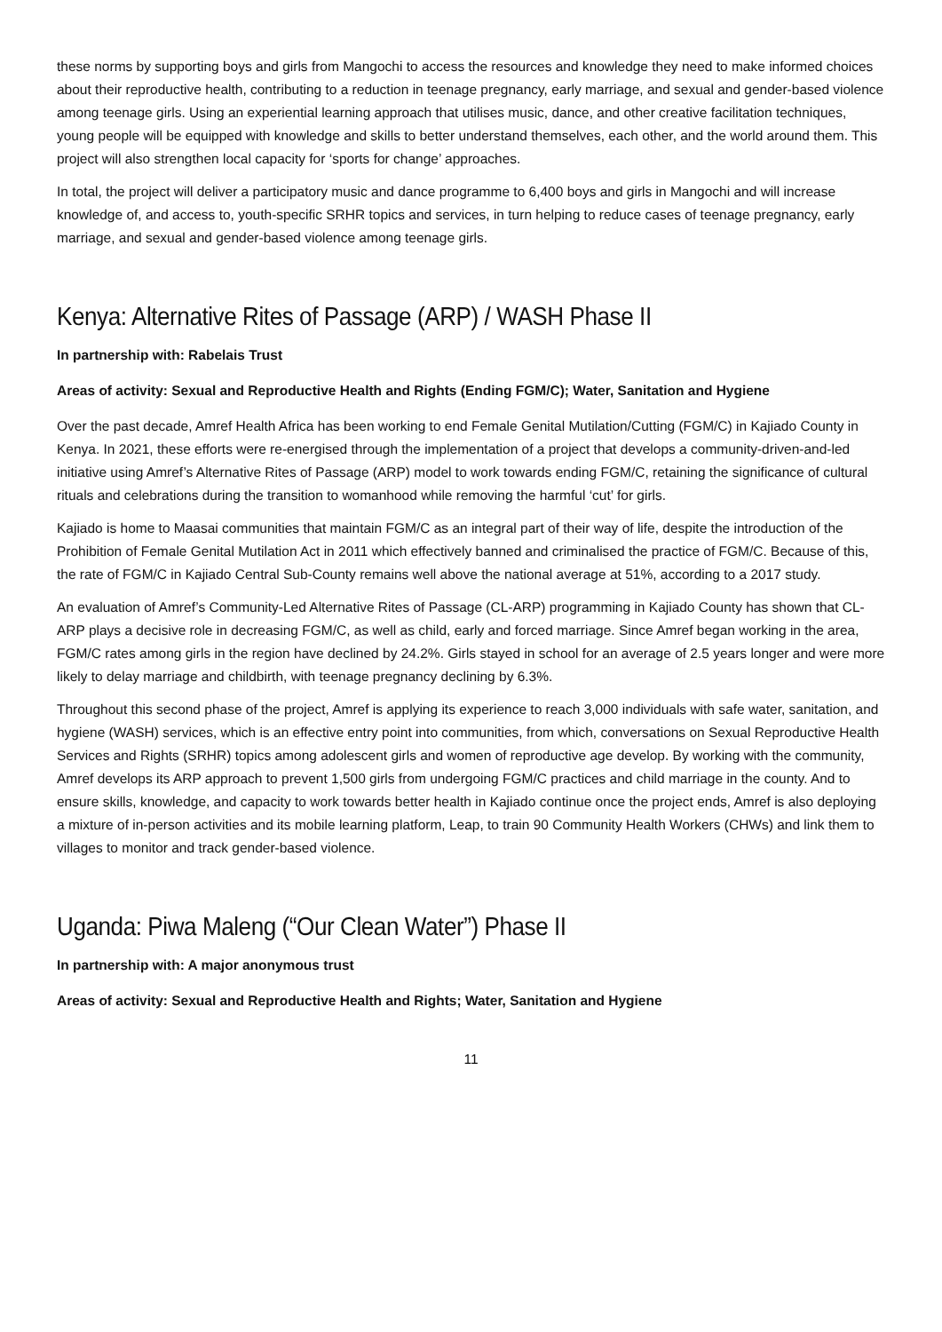these norms by supporting boys and girls from Mangochi to access the resources and knowledge they need to make informed choices about their reproductive health, contributing to a reduction in teenage pregnancy, early marriage, and sexual and gender-based violence among teenage girls. Using an experiential learning approach that utilises music, dance, and other creative facilitation techniques, young people will be equipped with knowledge and skills to better understand themselves, each other, and the world around them. This project will also strengthen local capacity for ‘sports for change’ approaches.
In total, the project will deliver a participatory music and dance programme to 6,400 boys and girls in Mangochi and will increase knowledge of, and access to, youth-specific SRHR topics and services, in turn helping to reduce cases of teenage pregnancy, early marriage, and sexual and gender-based violence among teenage girls.
Kenya: Alternative Rites of Passage (ARP) / WASH Phase II
In partnership with: Rabelais Trust
Areas of activity: Sexual and Reproductive Health and Rights (Ending FGM/C); Water, Sanitation and Hygiene
Over the past decade, Amref Health Africa has been working to end Female Genital Mutilation/Cutting (FGM/C) in Kajiado County in Kenya. In 2021, these efforts were re-energised through the implementation of a project that develops a community-driven-and-led initiative using Amref’s Alternative Rites of Passage (ARP) model to work towards ending FGM/C, retaining the significance of cultural rituals and celebrations during the transition to womanhood while removing the harmful ‘cut’ for girls.
Kajiado is home to Maasai communities that maintain FGM/C as an integral part of their way of life, despite the introduction of the Prohibition of Female Genital Mutilation Act in 2011 which effectively banned and criminalised the practice of FGM/C. Because of this, the rate of FGM/C in Kajiado Central Sub-County remains well above the national average at 51%, according to a 2017 study.
An evaluation of Amref’s Community-Led Alternative Rites of Passage (CL-ARP) programming in Kajiado County has shown that CL-ARP plays a decisive role in decreasing FGM/C, as well as child, early and forced marriage. Since Amref began working in the area, FGM/C rates among girls in the region have declined by 24.2%. Girls stayed in school for an average of 2.5 years longer and were more likely to delay marriage and childbirth, with teenage pregnancy declining by 6.3%.
Throughout this second phase of the project, Amref is applying its experience to reach 3,000 individuals with safe water, sanitation, and hygiene (WASH) services, which is an effective entry point into communities, from which, conversations on Sexual Reproductive Health Services and Rights (SRHR) topics among adolescent girls and women of reproductive age develop. By working with the community, Amref develops its ARP approach to prevent 1,500 girls from undergoing FGM/C practices and child marriage in the county. And to ensure skills, knowledge, and capacity to work towards better health in Kajiado continue once the project ends, Amref is also deploying a mixture of in-person activities and its mobile learning platform, Leap, to train 90 Community Health Workers (CHWs) and link them to villages to monitor and track gender-based violence.
Uganda: Piwa Maleng (“Our Clean Water”) Phase II
In partnership with: A major anonymous trust
Areas of activity: Sexual and Reproductive Health and Rights; Water, Sanitation and Hygiene
11